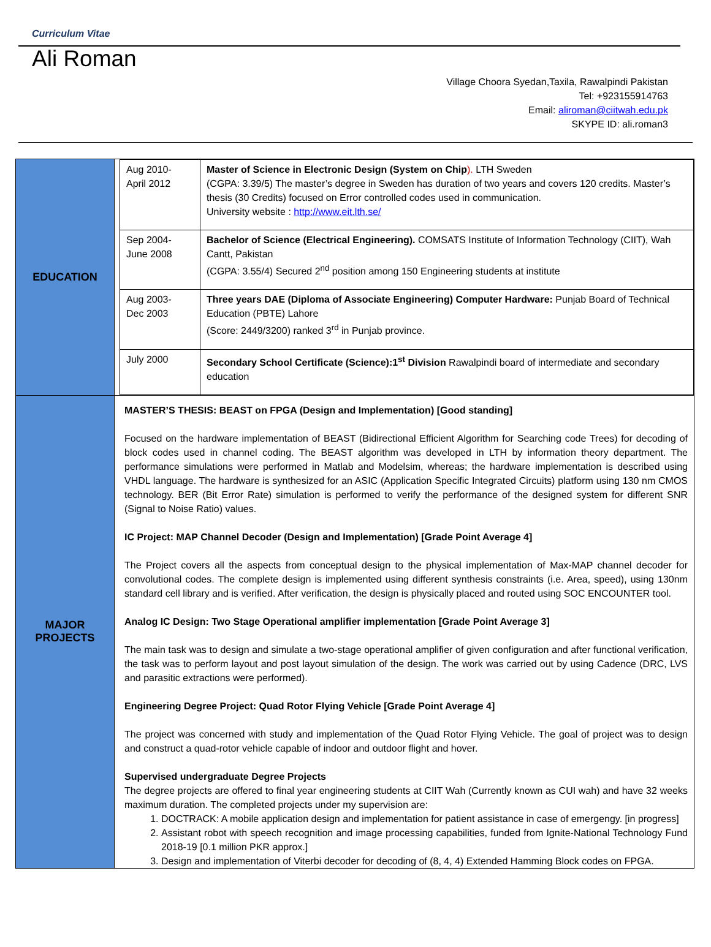Curriculum Vitae
Ali Roman
Village Choora Syedan,Taxila, Rawalpindi Pakistan
Tel: +923155914763
Email: aliroman@ciitwah.edu.pk
SKYPE ID: ali.roman3
| EDUCATION | / Aug 2010- April 2012 / Master of Science in Electronic Design (System on Chip ). LTH Sweden (CGPA: 3.39/5) The master’s degree in Sweden has duration of two years and covers 120 credits. Master’s thesis (30 Credits) focused on Error controlled codes used in communication. University website : http://www.eit.lth.se/ / / Sep 2004- June 2008 / Bachelor of Science (Electrical Engineering). COMSATS Institute of Information Technology (CIIT), Wah Cantt, Pakistan (CGPA: 3.55/4) Secured 2<sup>nd</sup> position among 150 Engineering students at institute / / Aug 2003- Dec 2003 / Three years DAE (Diploma of Associate Engineering) Computer Hardware: Punjab Board of Technical Education (PBTE) Lahore (Score: 2449/3200) ranked 3<sup>rd</sup> in Punjab province. / / July 2000 / Secondary School Certificate (Science):1<sup>st</sup> Division Rawalpindi board of intermediate and secondary education / |
| MAJOR PROJECTS | MASTER’S THESIS: BEAST on FPGA (Design and Implementation) [Good standing] Focused on the hardware implementation of BEAST (Bidirectional Efficient Algorithm for Searching code Trees) for decoding of block codes used in channel coding. The BEAST algorithm was developed in LTH by information theory department. The performance simulations were performed in Matlab and Modelsim, whereas; the hardware implementation is described using VHDL language. The hardware is synthesized for an ASIC (Application Specific Integrated Circuits) platform using 130 nm CMOS technology. BER (Bit Error Rate) simulation is performed to verify the performance of the designed system for different SNR (Signal to Noise Ratio) values. IC Project: MAP Channel Decoder (Design and Implementation) [Grade Point Average 4] The Project covers all the aspects from conceptual design to the physical implementation of Max-MAP channel decoder for convolutional codes. The complete design is implemented using different synthesis constraints (i.e. Area, speed), using 130nm standard cell library and is verified. After verification, the design is physically placed and routed using SOC ENCOUNTER tool. Analog IC Design: Two Stage Operational amplifier implementation [Grade Point Average 3] The main task was to design and simulate a two-stage operational amplifier of given configuration and after functional verification, the task was to perform layout and post layout simulation of the design. The work was carried out by using Cadence (DRC, LVS and parasitic extractions were performed). Engineering Degree Project: Quad Rotor Flying Vehicle [Grade Point Average 4] The project was concerned with study and implementation of the Quad Rotor Flying Vehicle. The goal of project was to design and construct a quad-rotor vehicle capable of indoor and outdoor flight and hover. Supervised undergraduate Degree Projects The degree projects are offered to final year engineering students at CIIT Wah (Currently known as CUI wah) and have 32 weeks maximum duration. The completed projects under my supervision are: 1. DOCTRACK: A mobile application design and implementation for patient assistance in case of emergengy. [in progress] 2. Assistant robot with speech recognition and image processing capabilities, funded from Ignite-National Technology Fund 2018-19 [0.1 million PKR approx.] 3. Design and implementation of Viterbi decoder for decoding of (8, 4, 4) Extended Hamming Block codes on FPGA. |